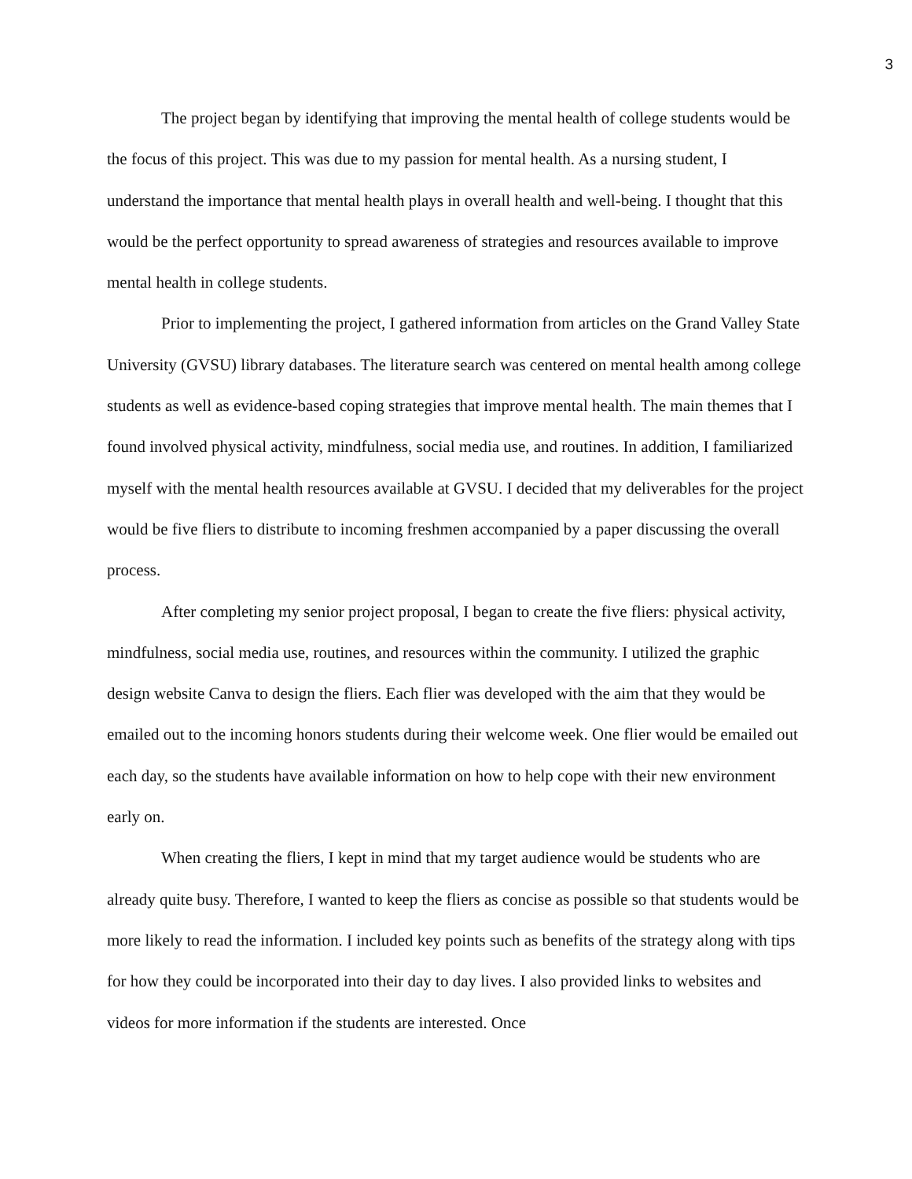3
The project began by identifying that improving the mental health of college students would be the focus of this project. This was due to my passion for mental health. As a nursing student, I understand the importance that mental health plays in overall health and well-being. I thought that this would be the perfect opportunity to spread awareness of strategies and resources available to improve mental health in college students.
Prior to implementing the project, I gathered information from articles on the Grand Valley State University (GVSU) library databases. The literature search was centered on mental health among college students as well as evidence-based coping strategies that improve mental health. The main themes that I found involved physical activity, mindfulness, social media use, and routines. In addition, I familiarized myself with the mental health resources available at GVSU. I decided that my deliverables for the project would be five fliers to distribute to incoming freshmen accompanied by a paper discussing the overall process.
After completing my senior project proposal, I began to create the five fliers: physical activity, mindfulness, social media use, routines, and resources within the community. I utilized the graphic design website Canva to design the fliers. Each flier was developed with the aim that they would be emailed out to the incoming honors students during their welcome week. One flier would be emailed out each day, so the students have available information on how to help cope with their new environment early on.
When creating the fliers, I kept in mind that my target audience would be students who are already quite busy. Therefore, I wanted to keep the fliers as concise as possible so that students would be more likely to read the information. I included key points such as benefits of the strategy along with tips for how they could be incorporated into their day to day lives. I also provided links to websites and videos for more information if the students are interested. Once